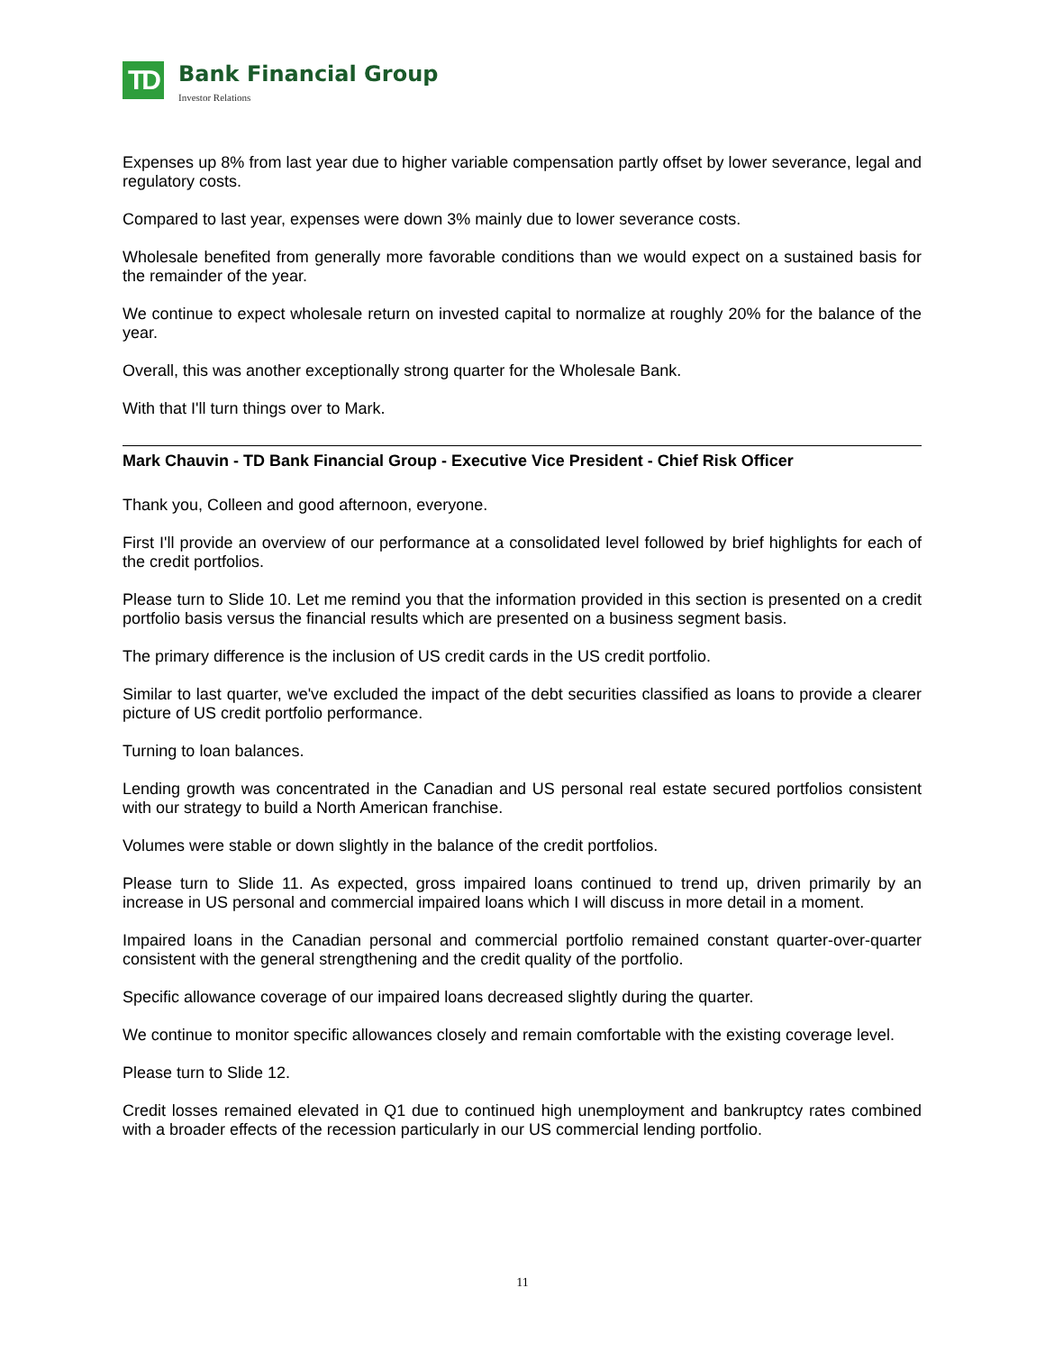TD
Bank Financial Group
Investor Relations
Expenses up 8% from last year due to higher variable compensation partly offset by lower severance, legal and regulatory costs.
Compared to last year, expenses were down 3% mainly due to lower severance costs.
Wholesale benefited from generally more favorable conditions than we would expect on a sustained basis for the remainder of the year.
We continue to expect wholesale return on invested capital to normalize at roughly 20% for the balance of the year.
Overall, this was another exceptionally strong quarter for the Wholesale Bank.
With that I'll turn things over to Mark.
Mark Chauvin - TD Bank Financial Group - Executive Vice President - Chief Risk Officer
Thank you, Colleen and good afternoon, everyone.
First I'll provide an overview of our performance at a consolidated level followed by brief highlights for each of the credit portfolios.
Please turn to Slide 10. Let me remind you that the information provided in this section is presented on a credit portfolio basis versus the financial results which are presented on a business segment basis.
The primary difference is the inclusion of US credit cards in the US credit portfolio.
Similar to last quarter, we've excluded the impact of the debt securities classified as loans to provide a clearer picture of US credit portfolio performance.
Turning to loan balances.
Lending growth was concentrated in the Canadian and US personal real estate secured portfolios consistent with our strategy to build a North American franchise.
Volumes were stable or down slightly in the balance of the credit portfolios.
Please turn to Slide 11. As expected, gross impaired loans continued to trend up, driven primarily by an increase in US personal and commercial impaired loans which I will discuss in more detail in a moment.
Impaired loans in the Canadian personal and commercial portfolio remained constant quarter-over-quarter consistent with the general strengthening and the credit quality of the portfolio.
Specific allowance coverage of our impaired loans decreased slightly during the quarter.
We continue to monitor specific allowances closely and remain comfortable with the existing coverage level.
Please turn to Slide 12.
Credit losses remained elevated in Q1 due to continued high unemployment and bankruptcy rates combined with a broader effects of the recession particularly in our US commercial lending portfolio.
11